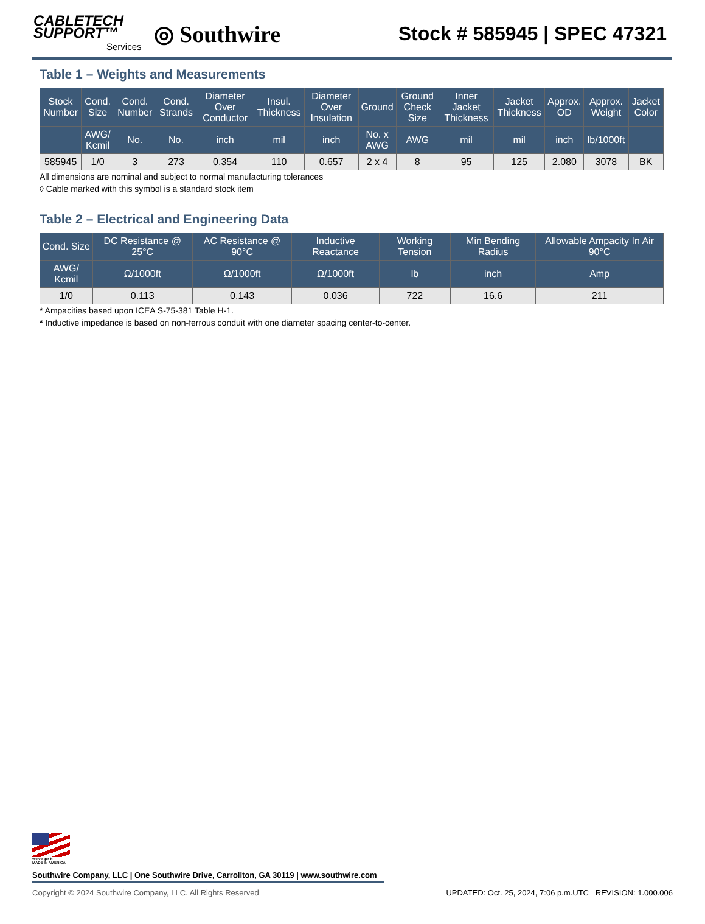CABLETECH
SUPPORT™
Services
◎ Southwire
Stock # 585945 | SPEC 47321
Table 1 – Weights and Measurements
| Stock Number | Cond. Size | Cond. Number | Cond. Strands | Diameter Over Conductor | Insul. Thickness | Diameter Over Insulation | Ground | Ground Check Size | Inner Jacket Thickness | Jacket Thickness | Approx. OD | Approx. Weight | Jacket Color |
| --- | --- | --- | --- | --- | --- | --- | --- | --- | --- | --- | --- | --- | --- |
| | AWG/ Kcmil | No. | No. | inch | mil | inch | No. x AWG | AWG | mil | mil | inch | lb/1000ft | |
| 585945 | 1/0 | 3 | 273 | 0.354 | 110 | 0.657 | 2 x 4 | 8 | 95 | 125 | 2.080 | 3078 | BK |
All dimensions are nominal and subject to normal manufacturing tolerances
◊ Cable marked with this symbol is a standard stock item
Table 2 – Electrical and Engineering Data
| Cond. Size | DC Resistance @ 25°C | AC Resistance @ 90°C | Inductive Reactance | Working Tension | Min Bending Radius | Allowable Ampacity In Air 90°C |
| --- | --- | --- | --- | --- | --- | --- |
| AWG/ Kcmil | Ω/1000ft | Ω/1000ft | Ω/1000ft | lb | inch | Amp |
| 1/0 | 0.113 | 0.143 | 0.036 | 722 | 16.6 | 211 |
* Ampacities based upon ICEA S-75-381 Table H-1.
* Inductive impedance is based on non-ferrous conduit with one diameter spacing center-to-center.
We've got it
MADE IN AMERICA
Southwire Company, LLC | One Southwire Drive, Carrollton, GA 30119 | www.southwire.com
Copyright © 2024 Southwire Company, LLC. All Rights Reserved UPDATED: Oct. 25, 2024, 7:06 p.m.UTC REVISION: 1.000.006